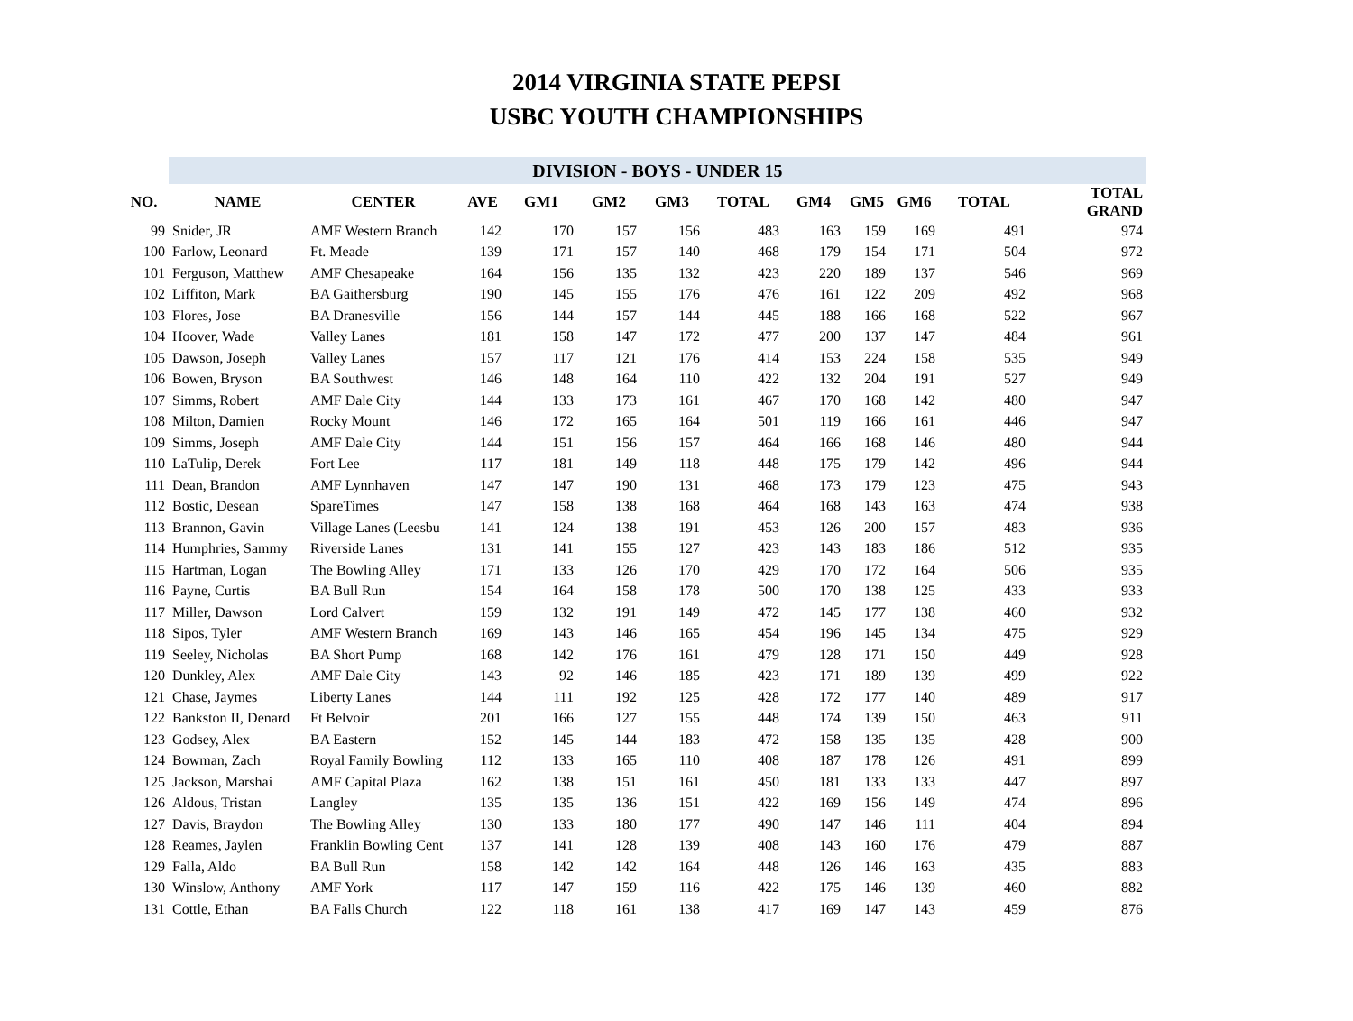2014 VIRGINIA STATE PEPSI
USBC YOUTH CHAMPIONSHIPS
| | DIVISION - BOYS - UNDER 15 | | | | | | | | | | | |
| --- | --- | --- | --- | --- | --- | --- | --- | --- | --- | --- | --- | --- |
| NO. | NAME | CENTER | AVE | GM1 | GM2 | GM3 | TOTAL | GM4 | GM5 | GM6 | TOTAL | TOTAL GRAND |
| 99 | Snider, JR | AMF Western Branch | 142 | 170 | 157 | 156 | 483 | 163 | 159 | 169 | 491 | 974 |
| 100 | Farlow, Leonard | Ft. Meade | 139 | 171 | 157 | 140 | 468 | 179 | 154 | 171 | 504 | 972 |
| 101 | Ferguson, Matthew | AMF Chesapeake | 164 | 156 | 135 | 132 | 423 | 220 | 189 | 137 | 546 | 969 |
| 102 | Liffiton, Mark | BA Gaithersburg | 190 | 145 | 155 | 176 | 476 | 161 | 122 | 209 | 492 | 968 |
| 103 | Flores, Jose | BA Dranesville | 156 | 144 | 157 | 144 | 445 | 188 | 166 | 168 | 522 | 967 |
| 104 | Hoover, Wade | Valley Lanes | 181 | 158 | 147 | 172 | 477 | 200 | 137 | 147 | 484 | 961 |
| 105 | Dawson, Joseph | Valley Lanes | 157 | 117 | 121 | 176 | 414 | 153 | 224 | 158 | 535 | 949 |
| 106 | Bowen, Bryson | BA Southwest | 146 | 148 | 164 | 110 | 422 | 132 | 204 | 191 | 527 | 949 |
| 107 | Simms, Robert | AMF Dale City | 144 | 133 | 173 | 161 | 467 | 170 | 168 | 142 | 480 | 947 |
| 108 | Milton, Damien | Rocky Mount | 146 | 172 | 165 | 164 | 501 | 119 | 166 | 161 | 446 | 947 |
| 109 | Simms, Joseph | AMF Dale City | 144 | 151 | 156 | 157 | 464 | 166 | 168 | 146 | 480 | 944 |
| 110 | LaTulip, Derek | Fort Lee | 117 | 181 | 149 | 118 | 448 | 175 | 179 | 142 | 496 | 944 |
| 111 | Dean, Brandon | AMF Lynnhaven | 147 | 147 | 190 | 131 | 468 | 173 | 179 | 123 | 475 | 943 |
| 112 | Bostic, Desean | SpareTimes | 147 | 158 | 138 | 168 | 464 | 168 | 143 | 163 | 474 | 938 |
| 113 | Brannon, Gavin | Village Lanes (Leesbu | 141 | 124 | 138 | 191 | 453 | 126 | 200 | 157 | 483 | 936 |
| 114 | Humphries, Sammy | Riverside Lanes | 131 | 141 | 155 | 127 | 423 | 143 | 183 | 186 | 512 | 935 |
| 115 | Hartman, Logan | The Bowling Alley | 171 | 133 | 126 | 170 | 429 | 170 | 172 | 164 | 506 | 935 |
| 116 | Payne, Curtis | BA Bull Run | 154 | 164 | 158 | 178 | 500 | 170 | 138 | 125 | 433 | 933 |
| 117 | Miller, Dawson | Lord Calvert | 159 | 132 | 191 | 149 | 472 | 145 | 177 | 138 | 460 | 932 |
| 118 | Sipos, Tyler | AMF Western Branch | 169 | 143 | 146 | 165 | 454 | 196 | 145 | 134 | 475 | 929 |
| 119 | Seeley, Nicholas | BA Short Pump | 168 | 142 | 176 | 161 | 479 | 128 | 171 | 150 | 449 | 928 |
| 120 | Dunkley, Alex | AMF Dale City | 143 | 92 | 146 | 185 | 423 | 171 | 189 | 139 | 499 | 922 |
| 121 | Chase, Jaymes | Liberty Lanes | 144 | 111 | 192 | 125 | 428 | 172 | 177 | 140 | 489 | 917 |
| 122 | Bankston II, Denard | Ft Belvoir | 201 | 166 | 127 | 155 | 448 | 174 | 139 | 150 | 463 | 911 |
| 123 | Godsey, Alex | BA Eastern | 152 | 145 | 144 | 183 | 472 | 158 | 135 | 135 | 428 | 900 |
| 124 | Bowman, Zach | Royal Family Bowling | 112 | 133 | 165 | 110 | 408 | 187 | 178 | 126 | 491 | 899 |
| 125 | Jackson, Marshai | AMF Capital Plaza | 162 | 138 | 151 | 161 | 450 | 181 | 133 | 133 | 447 | 897 |
| 126 | Aldous, Tristan | Langley | 135 | 135 | 136 | 151 | 422 | 169 | 156 | 149 | 474 | 896 |
| 127 | Davis, Braydon | The Bowling Alley | 130 | 133 | 180 | 177 | 490 | 147 | 146 | 111 | 404 | 894 |
| 128 | Reames, Jaylen | Franklin Bowling Cent | 137 | 141 | 128 | 139 | 408 | 143 | 160 | 176 | 479 | 887 |
| 129 | Falla, Aldo | BA Bull Run | 158 | 142 | 142 | 164 | 448 | 126 | 146 | 163 | 435 | 883 |
| 130 | Winslow, Anthony | AMF York | 117 | 147 | 159 | 116 | 422 | 175 | 146 | 139 | 460 | 882 |
| 131 | Cottle, Ethan | BA Falls Church | 122 | 118 | 161 | 138 | 417 | 169 | 147 | 143 | 459 | 876 |